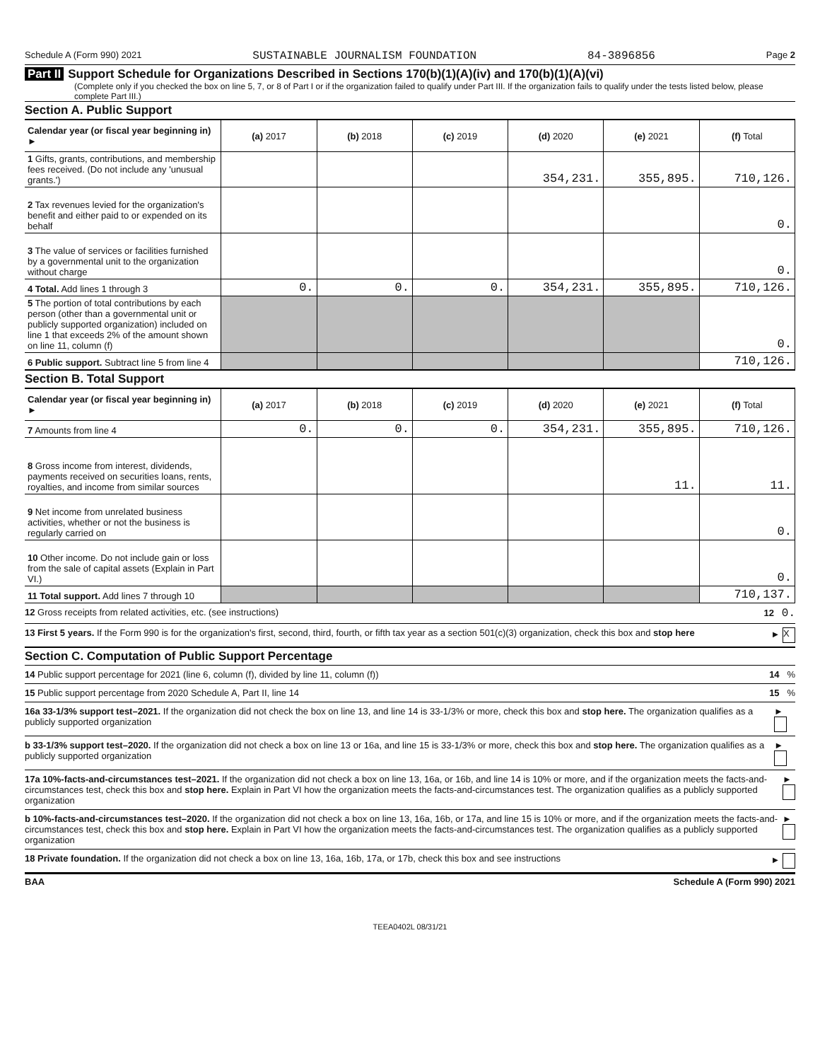Schedule A (Form 990) 2021 SUSTAINABLE JOURNALISM FOUNDATION 84-3896856 Page 2
Part II Support Schedule for Organizations Described in Sections 170(b)(1)(A)(iv) and 170(b)(1)(A)(vi)
(Complete only if you checked the box on line 5, 7, or 8 of Part I or if the organization failed to qualify under Part III. If the organization fails to qualify under the tests listed below, please complete Part III.)
Section A. Public Support
| Calendar year (or fiscal year beginning in) ► | (a) 2017 | (b) 2018 | (c) 2019 | (d) 2020 | (e) 2021 | (f) Total |
| --- | --- | --- | --- | --- | --- | --- |
| 1 Gifts, grants, contributions, and membership fees received. (Do not include any 'unusual grants.') | | | | 354,231. | 355,895. | 710,126. |
| 2 Tax revenues levied for the organization's benefit and either paid to or expended on its behalf | | | | | | 0. |
| 3 The value of services or facilities furnished by a governmental unit to the organization without charge | | | | | | 0. |
| 4 Total. Add lines 1 through 3 | 0. | 0. | 0. | 354,231. | 355,895. | 710,126. |
| 5 The portion of total contributions by each person (other than a governmental unit or publicly supported organization) included on line 1 that exceeds 2% of the amount shown on line 11, column (f) | | | | | | 0. |
| 6 Public support. Subtract line 5 from line 4 | | | | | | 710,126. |
Section B. Total Support
| Calendar year (or fiscal year beginning in) ► | (a) 2017 | (b) 2018 | (c) 2019 | (d) 2020 | (e) 2021 | (f) Total |
| --- | --- | --- | --- | --- | --- | --- |
| 7 Amounts from line 4 | 0. | 0. | 0. | 354,231. | 355,895. | 710,126. |
| 8 Gross income from interest, dividends, payments received on securities loans, rents, royalties, and income from similar sources | | | | | 11. | 11. |
| 9 Net income from unrelated business activities, whether or not the business is regularly carried on | | | | | | 0. |
| 10 Other income. Do not include gain or loss from the sale of capital assets (Explain in Part VI.) | | | | | | 0. |
| 11 Total support. Add lines 7 through 10 | | | | | | 710,137. |
12 Gross receipts from related activities, etc. (see instructions) 12 0.
13 First 5 years. If the Form 990 is for the organization's first, second, third, fourth, or fifth tax year as a section 501(c)(3) organization, check this box and stop here ► X
Section C. Computation of Public Support Percentage
14 Public support percentage for 2021 (line 6, column (f), divided by line 11, column (f)) 14 %
15 Public support percentage from 2020 Schedule A, Part II, line 14 15 %
16a 33-1/3% support test–2021. If the organization did not check the box on line 13, and line 14 is 33-1/3% or more, check this box and stop here. The organization qualifies as a publicly supported organization ►
b 33-1/3% support test–2020. If the organization did not check a box on line 13 or 16a, and line 15 is 33-1/3% or more, check this box and stop here. The organization qualifies as a publicly supported organization ►
17a 10%-facts-and-circumstances test–2021. If the organization did not check a box on line 13, 16a, or 16b, and line 14 is 10% or more, and if the organization meets the facts-and-circumstances test, check this box and stop here. Explain in Part VI how the organization meets the facts-and-circumstances test. The organization qualifies as a publicly supported organization ►
b 10%-facts-and-circumstances test–2020. If the organization did not check a box on line 13, 16a, 16b, or 17a, and line 15 is 10% or more, and if the organization meets the facts-and-circumstances test, check this box and stop here. Explain in Part VI how the organization meets the facts-and-circumstances test. The organization qualifies as a publicly supported organization ►
18 Private foundation. If the organization did not check a box on line 13, 16a, 16b, 17a, or 17b, check this box and see instructions ►
BAA Schedule A (Form 990) 2021
TEEA0402L 08/31/21